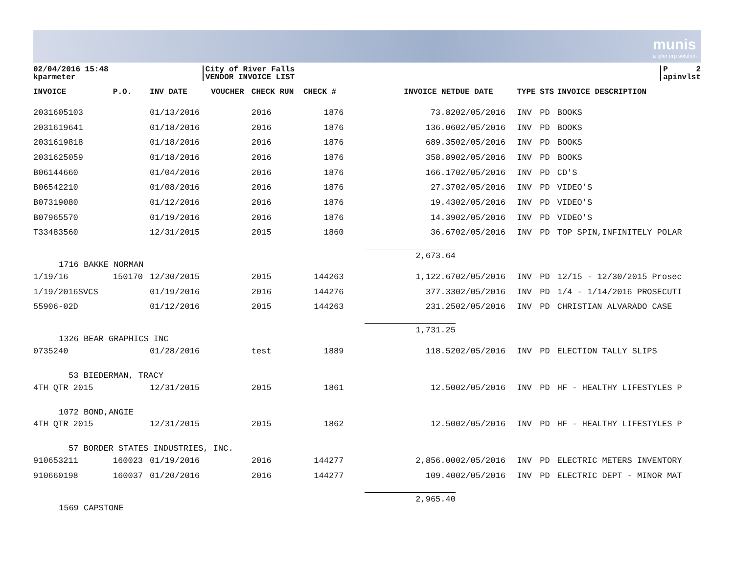munis
a tyler erp solution
02/04/2016 15:48
kparmeter
City of River Falls
VENDOR INVOICE LIST
P 2
apinvlst
| INVOICE | P.O. | INV DATE | VOUCHER | CHECK RUN | CHECK # | INVOICE NET | DUE DATE | TYPE | STS | INVOICE DESCRIPTION |
| --- | --- | --- | --- | --- | --- | --- | --- | --- | --- | --- |
| 2031605103 | | 01/13/2016 | | 2016 | 1876 | 73.82 | 02/05/2016 | INV | PD | BOOKS |
| 2031619641 | | 01/18/2016 | | 2016 | 1876 | 136.06 | 02/05/2016 | INV | PD | BOOKS |
| 2031619818 | | 01/18/2016 | | 2016 | 1876 | 689.35 | 02/05/2016 | INV | PD | BOOKS |
| 2031625059 | | 01/18/2016 | | 2016 | 1876 | 358.89 | 02/05/2016 | INV | PD | BOOKS |
| B06144660 | | 01/04/2016 | | 2016 | 1876 | 166.17 | 02/05/2016 | INV | PD | CD'S |
| B06542210 | | 01/08/2016 | | 2016 | 1876 | 27.37 | 02/05/2016 | INV | PD | VIDEO'S |
| B07319080 | | 01/12/2016 | | 2016 | 1876 | 19.43 | 02/05/2016 | INV | PD | VIDEO'S |
| B07965570 | | 01/19/2016 | | 2016 | 1876 | 14.39 | 02/05/2016 | INV | PD | VIDEO'S |
| T33483560 | | 12/31/2015 | | 2015 | 1860 | 36.67 | 02/05/2016 | INV | PD | TOP SPIN,INFINITELY POLAR |
| 1716 BAKKE NORMAN | | | | | | 2,673.64 | | | | |
| 1/19/16 | 150170 | 12/30/2015 | | 2015 | 144263 | 1,122.67 | 02/05/2016 | INV | PD | 12/15 - 12/30/2015 Prosec |
| 1/19/2016SVCS | | 01/19/2016 | | 2016 | 144276 | 377.33 | 02/05/2016 | INV | PD | 1/4 - 1/14/2016 PROSECUTI |
| 55906-02D | | 01/12/2016 | | 2015 | 144263 | 231.25 | 02/05/2016 | INV | PD | CHRISTIAN ALVARADO CASE |
| 1326 BEAR GRAPHICS INC | | | | | | 1,731.25 | | | | |
| 0735240 | | 01/28/2016 | | test | 1889 | 118.52 | 02/05/2016 | INV | PD | ELECTION TALLY SLIPS |
| 53 BIEDERMAN, TRACY | | | | | | | | | | |
| 4TH QTR 2015 | | 12/31/2015 | | 2015 | 1861 | 12.50 | 02/05/2016 | INV | PD | HF - HEALTHY LIFESTYLES P |
| 1072 BOND,ANGIE | | | | | | | | | | |
| 4TH QTR 2015 | | 12/31/2015 | | 2015 | 1862 | 12.50 | 02/05/2016 | INV | PD | HF - HEALTHY LIFESTYLES P |
| 57 BORDER STATES INDUSTRIES, INC. | | | | | | | | | | |
| 910653211 | 160023 | 01/19/2016 | | 2016 | 144277 | 2,856.00 | 02/05/2016 | INV | PD | ELECTRIC METERS INVENTORY |
| 910660198 | 160037 | 01/20/2016 | | 2016 | 144277 | 109.40 | 02/05/2016 | INV | PD | ELECTRIC DEPT - MINOR MAT |
| 1569 CAPSTONE | | | | | | 2,965.40 | | | | |